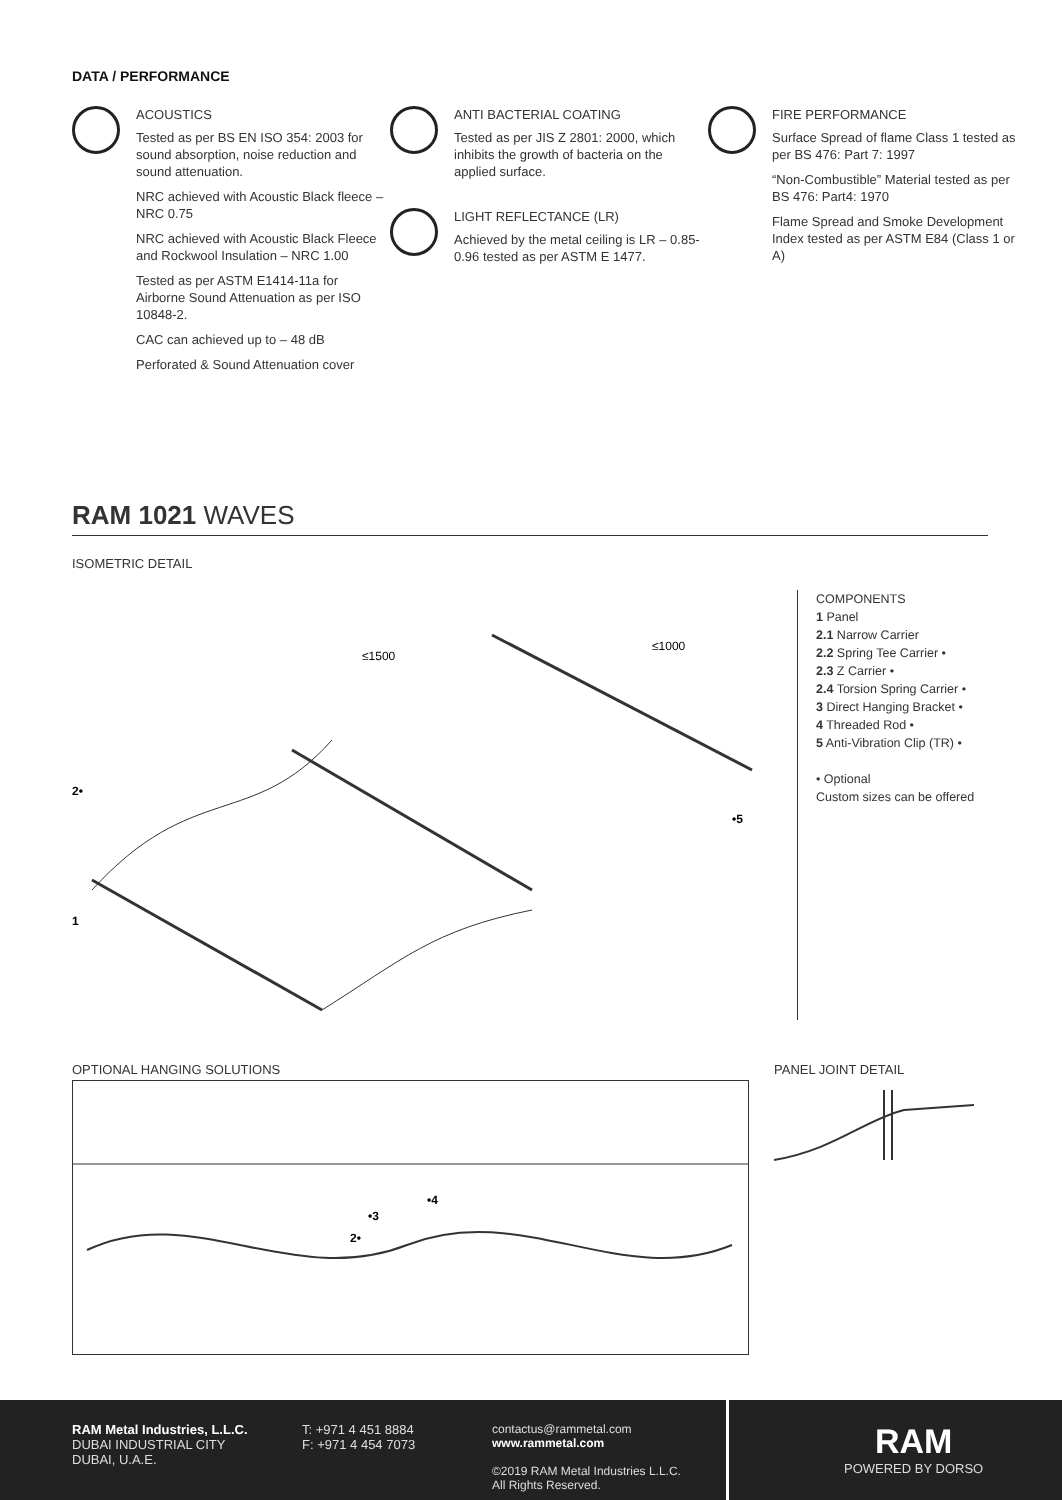DATA / PERFORMANCE
ACOUSTICS
Tested as per BS EN ISO 354: 2003 for sound absorption, noise reduction and sound attenuation.
NRC achieved with Acoustic Black fleece – NRC 0.75
NRC achieved with Acoustic Black Fleece and Rockwool Insulation – NRC 1.00
Tested as per ASTM E1414-11a for Airborne Sound Attenuation as per ISO 10848-2.
CAC can achieved up to – 48 dB
Perforated & Sound Attenuation cover
ANTI BACTERIAL COATING
Tested as per JIS Z 2801: 2000, which inhibits the growth of bacteria on the applied surface.
LIGHT REFLECTANCE (LR)
Achieved by the metal ceiling is LR – 0.85-0.96 tested as per ASTM E 1477.
FIRE PERFORMANCE
Surface Spread of flame Class 1 tested as per BS 476: Part 7: 1997
“Non-Combustible” Material tested as per BS 476: Part4: 1970
Flame Spread and Smoke Development Index tested as per ASTM E84 (Class 1 or A)
RAM 1021 WAVES
ISOMETRIC DETAIL
≤1500
≤1000
2•
1
•5
COMPONENTS
1 Panel
2.1 Narrow Carrier
2.2 Spring Tee Carrier •
2.3 Z Carrier •
2.4 Torsion Spring Carrier •
3 Direct Hanging Bracket •
4 Threaded Rod •
5 Anti-Vibration Clip (TR) •
• Optional
Custom sizes can be offered
OPTIONAL HANGING SOLUTIONS PANEL JOINT DETAIL
•4
•3
2•
RAM Metal Industries, L.L.C.
DUBAI INDUSTRIAL CITY
DUBAI, U.A.E.
T: +971 4 451 8884
F: +971 4 454 7073
contactus@rammetal.com
www.rammetal.com
©2019 RAM Metal Industries L.L.C.
All Rights Reserved.
RAM
POWERED BY DORSO